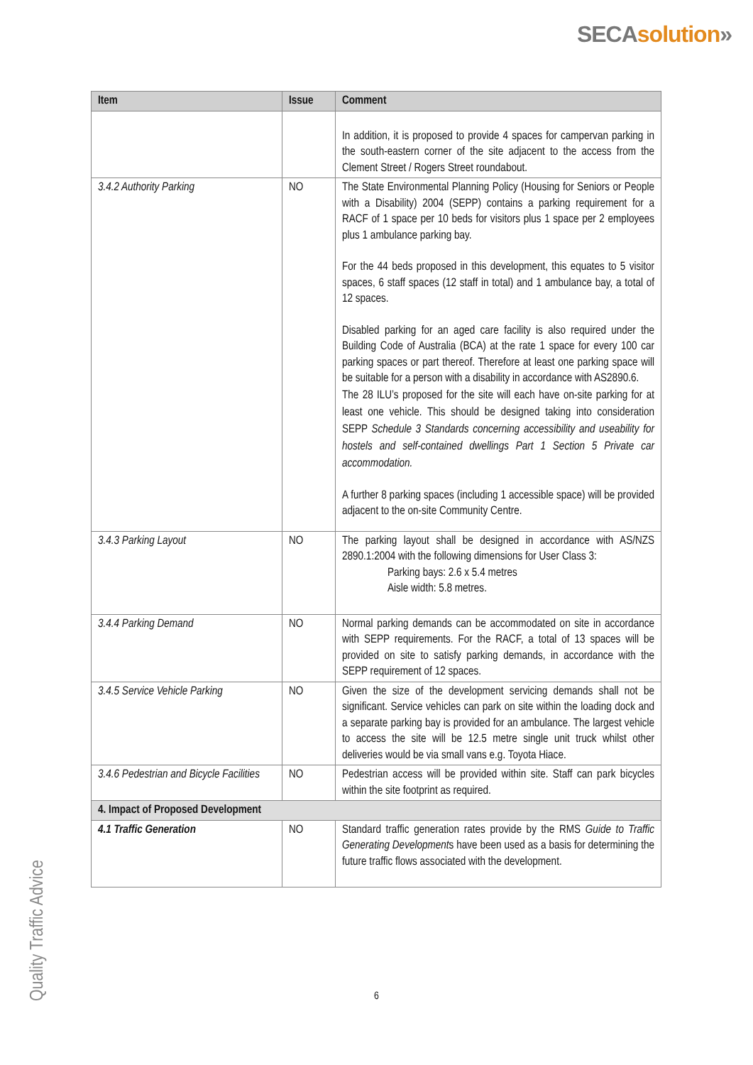SECA solution»
| Item | Issue | Comment |
| --- | --- | --- |
| | | In addition, it is proposed to provide 4 spaces for campervan parking in the south-eastern corner of the site adjacent to the access from the Clement Street / Rogers Street roundabout. |
| 3.4.2 Authority Parking | NO | The State Environmental Planning Policy (Housing for Seniors or People with a Disability) 2004 (SEPP) contains a parking requirement for a RACF of 1 space per 10 beds for visitors plus 1 space per 2 employees plus 1 ambulance parking bay. For the 44 beds proposed in this development, this equates to 5 visitor spaces, 6 staff spaces (12 staff in total) and 1 ambulance bay, a total of 12 spaces. Disabled parking for an aged care facility is also required under the Building Code of Australia (BCA) at the rate 1 space for every 100 car parking spaces or part thereof. Therefore at least one parking space will be suitable for a person with a disability in accordance with AS2890.6. The 28 ILU’s proposed for the site will each have on-site parking for at least one vehicle. This should be designed taking into consideration SEPP Schedule 3 Standards concerning accessibility and useability for hostels and self-contained dwellings Part 1 Section 5 Private car accommodation. A further 8 parking spaces (including 1 accessible space) will be provided adjacent to the on-site Community Centre. |
| 3.4.3 Parking Layout | NO | The parking layout shall be designed in accordance with AS/NZS 2890.1:2004 with the following dimensions for User Class 3: Parking bays: 2.6 x 5.4 metres Aisle width: 5.8 metres. |
| 3.4.4 Parking Demand | NO | Normal parking demands can be accommodated on site in accordance with SEPP requirements. For the RACF, a total of 13 spaces will be provided on site to satisfy parking demands, in accordance with the SEPP requirement of 12 spaces. |
| 3.4.5 Service Vehicle Parking | NO | Given the size of the development servicing demands shall not be significant. Service vehicles can park on site within the loading dock and a separate parking bay is provided for an ambulance. The largest vehicle to access the site will be 12.5 metre single unit truck whilst other deliveries would be via small vans e.g. Toyota Hiace. |
| 3.4.6 Pedestrian and Bicycle Facilities | NO | Pedestrian access will be provided within site. Staff can park bicycles within the site footprint as required. |
| 4. Impact of Proposed Development | | |
| 4.1 Traffic Generation | NO | Standard traffic generation rates provide by the RMS Guide to Traffic Generating Development s have been used as a basis for determining the future traffic flows associated with the development. |
Quality Traffic Advice
6